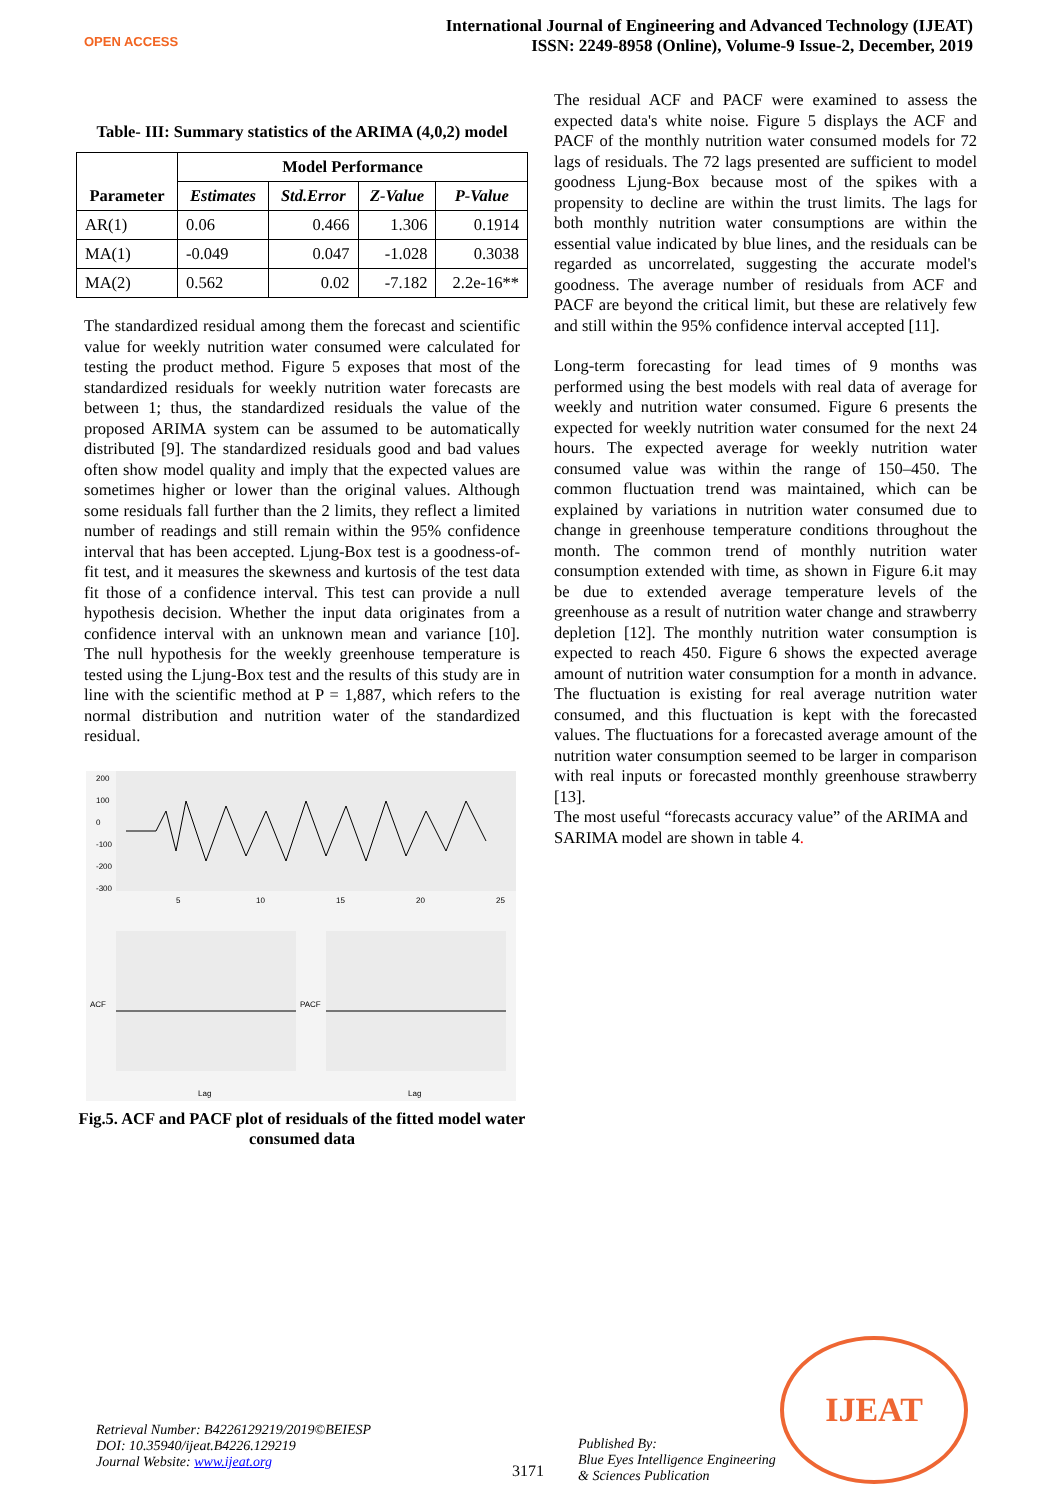OPEN ACCESS
International Journal of Engineering and Advanced Technology (IJEAT)
ISSN: 2249-8958 (Online), Volume-9 Issue-2, December, 2019
Table- III: Summary statistics of the ARIMA (4,0,2) model
| Parameter | Model Performance | | | |
| --- | --- | --- | --- | --- |
| | Estimates | Std.Error | Z-Value | P-Value |
| AR(1) | 0.06 | 0.466 | 1.306 | 0.1914 |
| MA(1) | -0.049 | 0.047 | -1.028 | 0.3038 |
| MA(2) | 0.562 | 0.02 | -7.182 | 2.2e-16** |
The standardized residual among them the forecast and scientific value for weekly nutrition water consumed were calculated for testing the product method. Figure 5 exposes that most of the standardized residuals for weekly nutrition water forecasts are between 1; thus, the standardized residuals the value of the proposed ARIMA system can be assumed to be automatically distributed [9]. The standardized residuals good and bad values often show model quality and imply that the expected values are sometimes higher or lower than the original values. Although some residuals fall further than the 2 limits, they reflect a limited number of readings and still remain within the 95% confidence interval that has been accepted. Ljung-Box test is a goodness-of-fit test, and it measures the skewness and kurtosis of the test data fit those of a confidence interval. This test can provide a null hypothesis decision. Whether the input data originates from a confidence interval with an unknown mean and variance [10]. The null hypothesis for the weekly greenhouse temperature is tested using the Ljung-Box test and the results of this study are in line with the scientific method at P = 1,887, which refers to the normal distribution and nutrition water of the standardized residual.
200
100
0
-100
-200
-300
5
10
15
20
25
ACF
PACF
Lag
Lag
Fig.5. ACF and PACF plot of residuals of the fitted model water consumed data
The residual ACF and PACF were examined to assess the expected data's white noise. Figure 5 displays the ACF and PACF of the monthly nutrition water consumed models for 72 lags of residuals. The 72 lags presented are sufficient to model goodness Ljung-Box because most of the spikes with a propensity to decline are within the trust limits. The lags for both monthly nutrition water consumptions are within the essential value indicated by blue lines, and the residuals can be regarded as uncorrelated, suggesting the accurate model's goodness. The average number of residuals from ACF and PACF are beyond the critical limit, but these are relatively few and still within the 95% confidence interval accepted [11].
Long-term forecasting for lead times of 9 months was performed using the best models with real data of average for weekly and nutrition water consumed. Figure 6 presents the expected for weekly nutrition water consumed for the next 24 hours. The expected average for weekly nutrition water consumed value was within the range of 150–450. The common fluctuation trend was maintained, which can be explained by variations in nutrition water consumed due to change in greenhouse temperature conditions throughout the month. The common trend of monthly nutrition water consumption extended with time, as shown in Figure 6.it may be due to extended average temperature levels of the greenhouse as a result of nutrition water change and strawberry depletion [12]. The monthly nutrition water consumption is expected to reach 450. Figure 6 shows the expected average amount of nutrition water consumption for a month in advance. The fluctuation is existing for real average nutrition water consumed, and this fluctuation is kept with the forecasted values. The fluctuations for a forecasted average amount of the nutrition water consumption seemed to be larger in comparison with real inputs or forecasted monthly greenhouse strawberry [13].
The most useful “forecasts accuracy value” of the ARIMA and SARIMA model are shown in table 4.
Retrieval Number: B4226129219/2019©BEIESP
DOI: 10.35940/ijeat.B4226.129219
Journal Website: www.ijeat.org
3171
Published By:
Blue Eyes Intelligence Engineering
& Sciences Publication
IJEAT